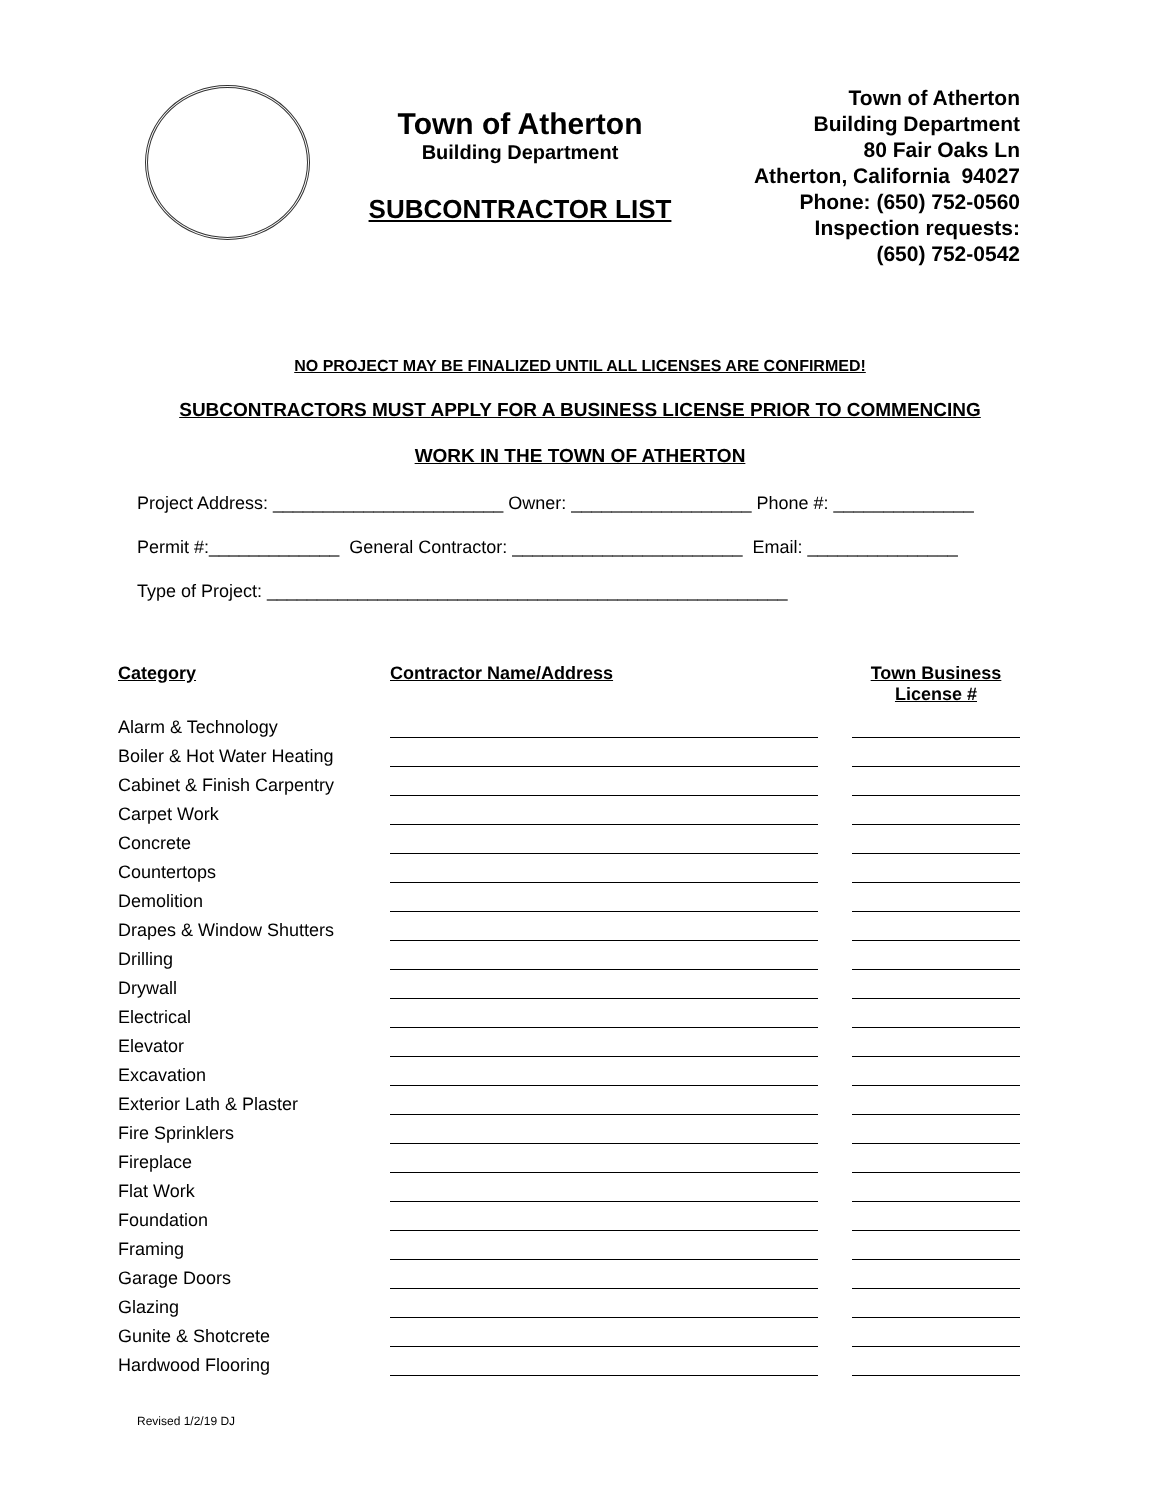Town of Atherton
Building Department
SUBCONTRACTOR LIST
Town of Atherton
Building Department
80 Fair Oaks Ln
Atherton, California 94027
Phone: (650) 752-0560
Inspection requests:
(650) 752-0542
NO PROJECT MAY BE FINALIZED UNTIL ALL LICENSES ARE CONFIRMED!
SUBCONTRACTORS MUST APPLY FOR A BUSINESS LICENSE PRIOR TO COMMENCING
WORK IN THE TOWN OF ATHERTON
Project Address: _______________________ Owner: __________________ Phone #: ______________
Permit #:_____________ General Contractor: _______________________ Email: _______________
Type of Project: ____________________________________________________
| Category | Contractor Name/Address | | Town Business License # |
| --- | --- | --- | --- |
| Alarm & Technology | | | |
| Boiler & Hot Water Heating | | | |
| Cabinet & Finish Carpentry | | | |
| Carpet Work | | | |
| Concrete | | | |
| Countertops | | | |
| Demolition | | | |
| Drapes & Window Shutters | | | |
| Drilling | | | |
| Drywall | | | |
| Electrical | | | |
| Elevator | | | |
| Excavation | | | |
| Exterior Lath & Plaster | | | |
| Fire Sprinklers | | | |
| Fireplace | | | |
| Flat Work | | | |
| Foundation | | | |
| Framing | | | |
| Garage Doors | | | |
| Glazing | | | |
| Gunite & Shotcrete | | | |
| Hardwood Flooring | | | |
Revised 1/2/19 DJ